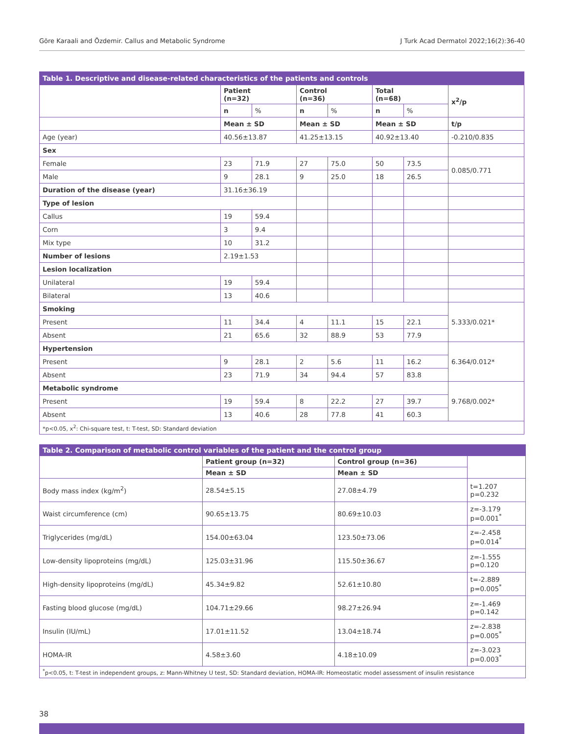Göre Karaali and Özdemir. Callus and Metabolic Syndrome J Turk Acad Dermatol 2022;16(2):36-40
| Table 1. Descriptive and disease-related characteristics of the patients and controls | | | | | | | |
| | Patient (n=32) | | Control (n=36) | | Total (n=68) | | x<sup>2</sup>/p |
| | n | % | n | % | n | % | |
| | Mean ± SD | | Mean ± SD | | Mean ± SD | | t/p |
| Age (year) | 40.56±13.87 | | 41.25±13.15 | | 40.92±13.40 | | -0.210/0.835 |
| Sex | | | | | | | |
| Female | 23 | 71.9 | 27 | 75.0 | 50 | 73.5 | 0.085/0.771 |
| Male | 9 | 28.1 | 9 | 25.0 | 18 | 26.5 | |
| Duration of the disease (year) | 31.16±36.19 | | | | | | |
| Type of lesion | | | | | | | |
| Callus | 19 | 59.4 | | | | | |
| Corn | 3 | 9.4 | | | | | |
| Mix type | 10 | 31.2 | | | | | |
| Number of lesions | 2.19±1.53 | | | | | | |
| Lesion localization | | | | | | | |
| Unilateral | 19 | 59.4 | | | | | |
| Bilateral | 13 | 40.6 | | | | | |
| Smoking | | | | | | | 5.333/0.021* |
| Present | 11 | 34.4 | 4 | 11.1 | 15 | 22.1 | |
| Absent | 21 | 65.6 | 32 | 88.9 | 53 | 77.9 | |
| Hypertension | | | | | | | 6.364/0.012* |
| Present | 9 | 28.1 | 2 | 5.6 | 11 | 16.2 | |
| Absent | 23 | 71.9 | 34 | 94.4 | 57 | 83.8 | |
| Metabolic syndrome | | | | | | | 9.768/0.002* |
| Present | 19 | 59.4 | 8 | 22.2 | 27 | 39.7 | |
| Absent | 13 | 40.6 | 28 | 77.8 | 41 | 60.3 | |
| *p<0.05, x<sup>2</sup>: Chi-square test, t: T-test, SD: Standard deviation | | | | | | | |
| Table 2. Comparison of metabolic control variables of the patient and the control group | | | |
| | Patient group (n=32) | Control group (n=36) | |
| | Mean ± SD | Mean ± SD | |
| Body mass index (kg/m<sup>2</sup>) | 28.54±5.15 | 27.08±4.79 | t=1.207 p=0.232 |
| Waist circumference (cm) | 90.65±13.75 | 80.69±10.03 | z=-3.179 p=0.001<sup>*</sup> |
| Triglycerides (mg/dL) | 154.00±63.04 | 123.50±73.06 | z=-2.458 p=0.014<sup>*</sup> |
| Low-density lipoproteins (mg/dL) | 125.03±31.96 | 115.50±36.67 | z=-1.555 p=0.120 |
| High-density lipoproteins (mg/dL) | 45.34±9.82 | 52.61±10.80 | t=-2.889 p=0.005<sup>*</sup> |
| Fasting blood glucose (mg/dL) | 104.71±29.66 | 98.27±26.94 | z=-1.469 p=0.142 |
| Insulin (IU/mL) | 17.01±11.52 | 13.04±18.74 | z=-2.838 p=0.005<sup>*</sup> |
| HOMA-IR | 4.58±3.60 | 4.18±10.09 | z=-3.023 p=0.003<sup>*</sup> |
| <sup>*</sup> p<0.05, t: T-test in independent groups, z: Mann-Whitney U test, SD: Standard deviation, HOMA-IR: Homeostatic model assessment of insulin resistance | | | |
38